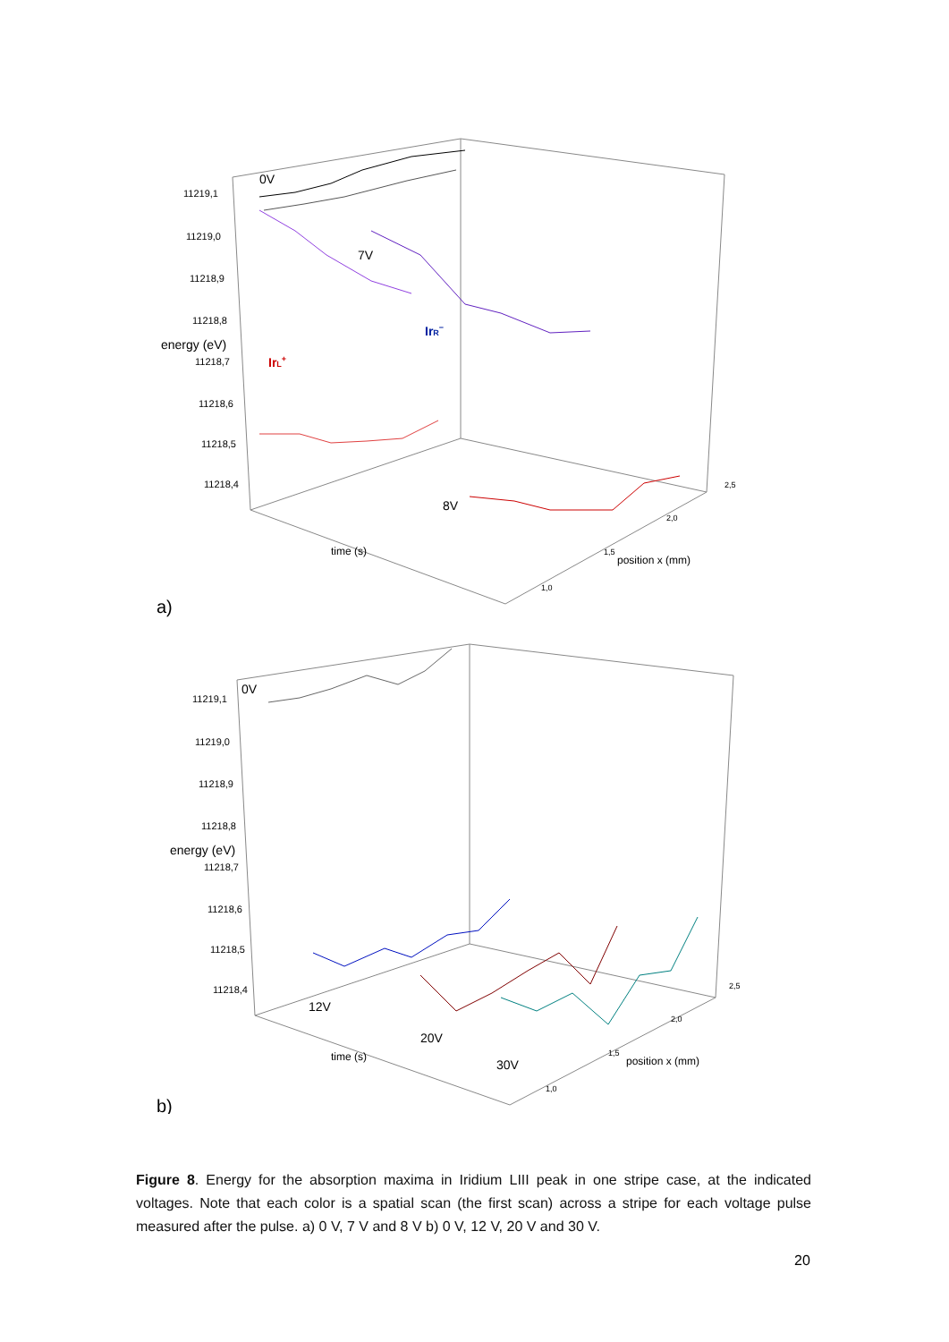0V
7V
8V
IrL+
IrR−
11219,1
11219,0
11218,9
11218,8
11218,7
11218,6
11218,5
11218,4
energy (eV)
time (s)
position x (mm)
1,0
1,5
2,0
2,5
a)
0V
12V
20V
30V
11219,1
11219,0
11218,9
11218,8
11218,7
11218,6
11218,5
11218,4
energy (eV)
time (s)
position x (mm)
1,0
1,5
2,0
2,5
b)
Figure 8. Energy for the absorption maxima in Iridium LIII peak in one stripe case, at the indicated voltages. Note that each color is a spatial scan (the first scan) across a stripe for each voltage pulse measured after the pulse. a) 0 V, 7 V and 8 V b) 0 V, 12 V, 20 V and 30 V.
20